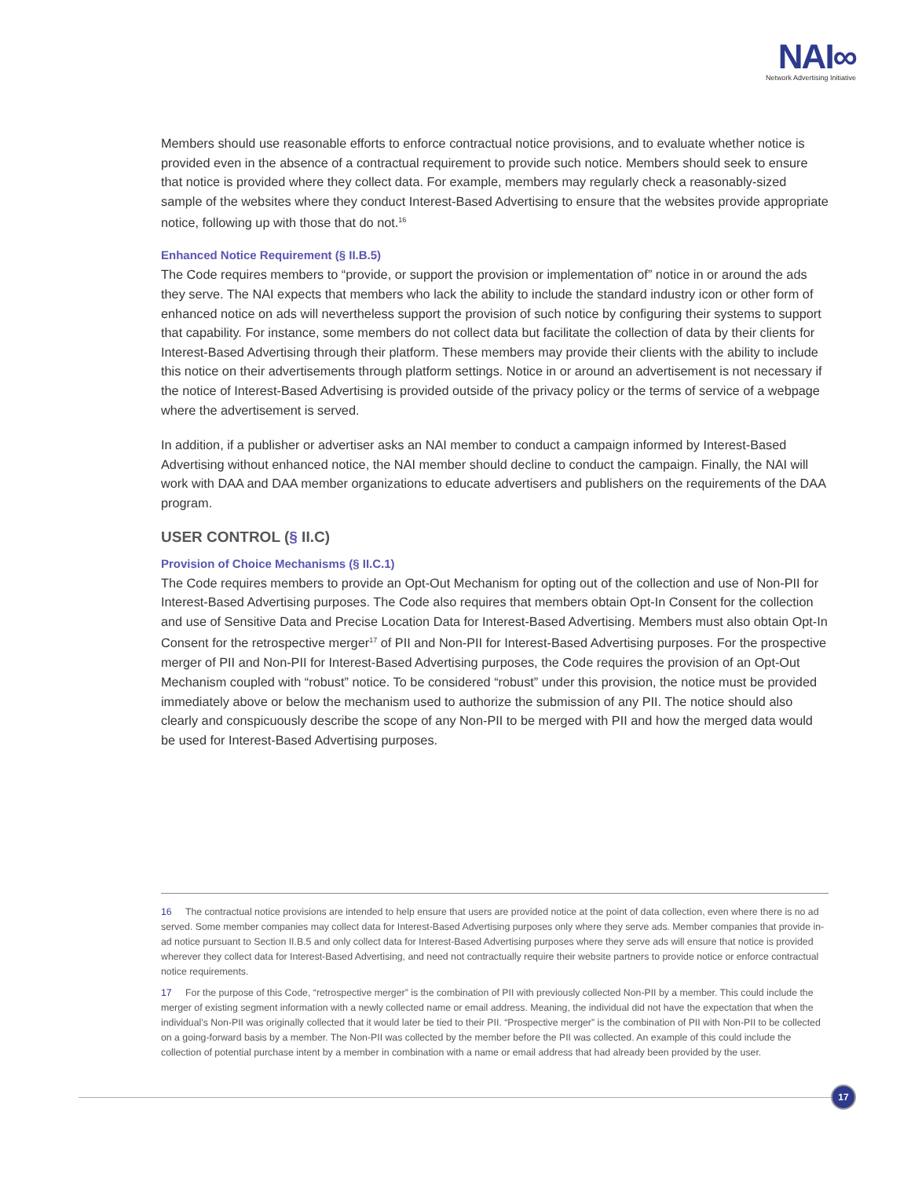NAI∞
Network Advertising Initiative
Members should use reasonable efforts to enforce contractual notice provisions, and to evaluate whether notice is provided even in the absence of a contractual requirement to provide such notice. Members should seek to ensure that notice is provided where they collect data. For example, members may regularly check a reasonably-sized sample of the websites where they conduct Interest-Based Advertising to ensure that the websites provide appropriate notice, following up with those that do not.<sup>16</sup>
Enhanced Notice Requirement (§ II.B.5)
The Code requires members to “provide, or support the provision or implementation of” notice in or around the ads they serve. The NAI expects that members who lack the ability to include the standard industry icon or other form of enhanced notice on ads will nevertheless support the provision of such notice by configuring their systems to support that capability. For instance, some members do not collect data but facilitate the collection of data by their clients for Interest-Based Advertising through their platform. These members may provide their clients with the ability to include this notice on their advertisements through platform settings. Notice in or around an advertisement is not necessary if the notice of Interest-Based Advertising is provided outside of the privacy policy or the terms of service of a webpage where the advertisement is served.
In addition, if a publisher or advertiser asks an NAI member to conduct a campaign informed by Interest-Based Advertising without enhanced notice, the NAI member should decline to conduct the campaign. Finally, the NAI will work with DAA and DAA member organizations to educate advertisers and publishers on the requirements of the DAA program.
USER CONTROL (§ II.C)
Provision of Choice Mechanisms (§ II.C.1)
The Code requires members to provide an Opt-Out Mechanism for opting out of the collection and use of Non-PII for Interest-Based Advertising purposes. The Code also requires that members obtain Opt-In Consent for the collection and use of Sensitive Data and Precise Location Data for Interest-Based Advertising. Members must also obtain Opt-In Consent for the retrospective merger<sup>17</sup> of PII and Non-PII for Interest-Based Advertising purposes. For the prospective merger of PII and Non-PII for Interest-Based Advertising purposes, the Code requires the provision of an Opt-Out Mechanism coupled with “robust” notice. To be considered “robust” under this provision, the notice must be provided immediately above or below the mechanism used to authorize the submission of any PII. The notice should also clearly and conspicuously describe the scope of any Non-PII to be merged with PII and how the merged data would be used for Interest-Based Advertising purposes.
16 The contractual notice provisions are intended to help ensure that users are provided notice at the point of data collection, even where there is no ad served. Some member companies may collect data for Interest-Based Advertising purposes only where they serve ads. Member companies that provide in-ad notice pursuant to Section II.B.5 and only collect data for Interest-Based Advertising purposes where they serve ads will ensure that notice is provided wherever they collect data for Interest-Based Advertising, and need not contractually require their website partners to provide notice or enforce contractual notice requirements.
17 For the purpose of this Code, “retrospective merger” is the combination of PII with previously collected Non-PII by a member. This could include the merger of existing segment information with a newly collected name or email address. Meaning, the individual did not have the expectation that when the individual’s Non-PII was originally collected that it would later be tied to their PII. “Prospective merger” is the combination of PII with Non-PII to be collected on a going-forward basis by a member. The Non-PII was collected by the member before the PII was collected. An example of this could include the collection of potential purchase intent by a member in combination with a name or email address that had already been provided by the user.
17